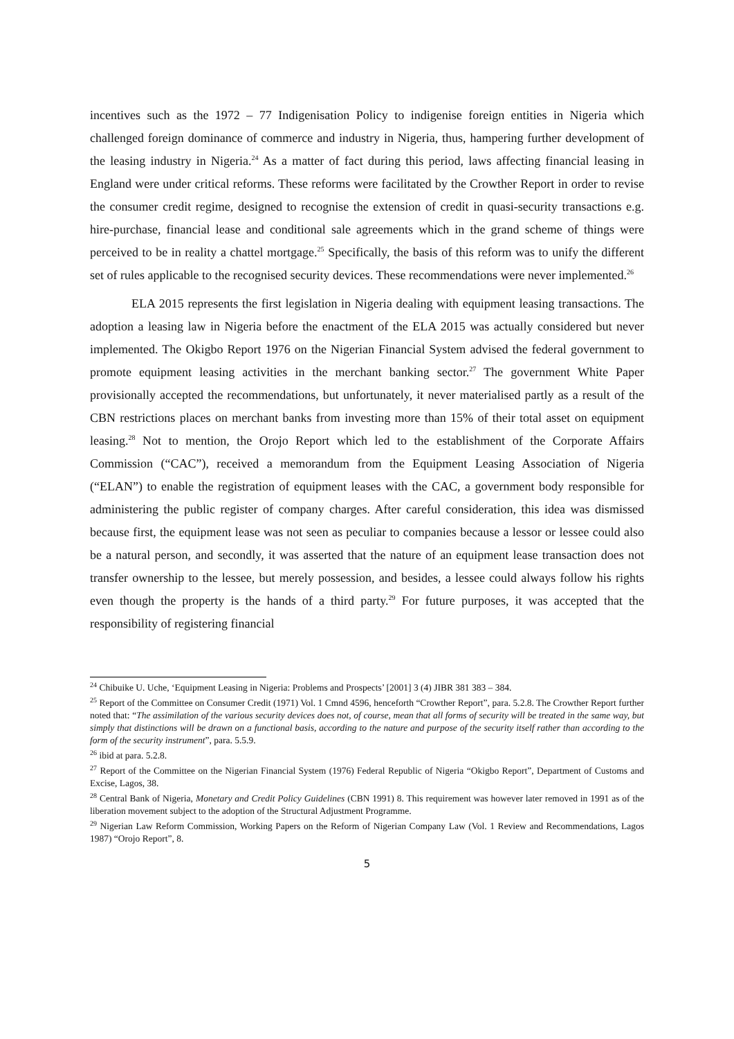incentives such as the 1972 – 77 Indigenisation Policy to indigenise foreign entities in Nigeria which challenged foreign dominance of commerce and industry in Nigeria, thus, hampering further development of the leasing industry in Nigeria.<sup>24</sup> As a matter of fact during this period, laws affecting financial leasing in England were under critical reforms. These reforms were facilitated by the Crowther Report in order to revise the consumer credit regime, designed to recognise the extension of credit in quasi-security transactions e.g. hire-purchase, financial lease and conditional sale agreements which in the grand scheme of things were perceived to be in reality a chattel mortgage.<sup>25</sup> Specifically, the basis of this reform was to unify the different set of rules applicable to the recognised security devices. These recommendations were never implemented.<sup>26</sup>
ELA 2015 represents the first legislation in Nigeria dealing with equipment leasing transactions. The adoption a leasing law in Nigeria before the enactment of the ELA 2015 was actually considered but never implemented. The Okigbo Report 1976 on the Nigerian Financial System advised the federal government to promote equipment leasing activities in the merchant banking sector.<sup>27</sup> The government White Paper provisionally accepted the recommendations, but unfortunately, it never materialised partly as a result of the CBN restrictions places on merchant banks from investing more than 15% of their total asset on equipment leasing.<sup>28</sup> Not to mention, the Orojo Report which led to the establishment of the Corporate Affairs Commission (“CAC”), received a memorandum from the Equipment Leasing Association of Nigeria (“ELAN”) to enable the registration of equipment leases with the CAC, a government body responsible for administering the public register of company charges. After careful consideration, this idea was dismissed because first, the equipment lease was not seen as peculiar to companies because a lessor or lessee could also be a natural person, and secondly, it was asserted that the nature of an equipment lease transaction does not transfer ownership to the lessee, but merely possession, and besides, a lessee could always follow his rights even though the property is the hands of a third party.<sup>29</sup> For future purposes, it was accepted that the responsibility of registering financial
<sup>24</sup> Chibuike U. Uche, ‘Equipment Leasing in Nigeria: Problems and Prospects’ [2001] 3 (4) JIBR 381 383 – 384.
<sup>25</sup> Report of the Committee on Consumer Credit (1971) Vol. 1 Cmnd 4596, henceforth “Crowther Report”, para. 5.2.8. The Crowther Report further noted that: “The assimilation of the various security devices does not, of course, mean that all forms of security will be treated in the same way, but simply that distinctions will be drawn on a functional basis, according to the nature and purpose of the security itself rather than according to the form of the security instrument”, para. 5.5.9.
<sup>26</sup> ibid at para. 5.2.8.
<sup>27</sup> Report of the Committee on the Nigerian Financial System (1976) Federal Republic of Nigeria “Okigbo Report”, Department of Customs and Excise, Lagos, 38.
<sup>28</sup> Central Bank of Nigeria, Monetary and Credit Policy Guidelines (CBN 1991) 8. This requirement was however later removed in 1991 as of the liberation movement subject to the adoption of the Structural Adjustment Programme.
<sup>29</sup> Nigerian Law Reform Commission, Working Papers on the Reform of Nigerian Company Law (Vol. 1 Review and Recommendations, Lagos 1987) “Orojo Report”, 8.
5